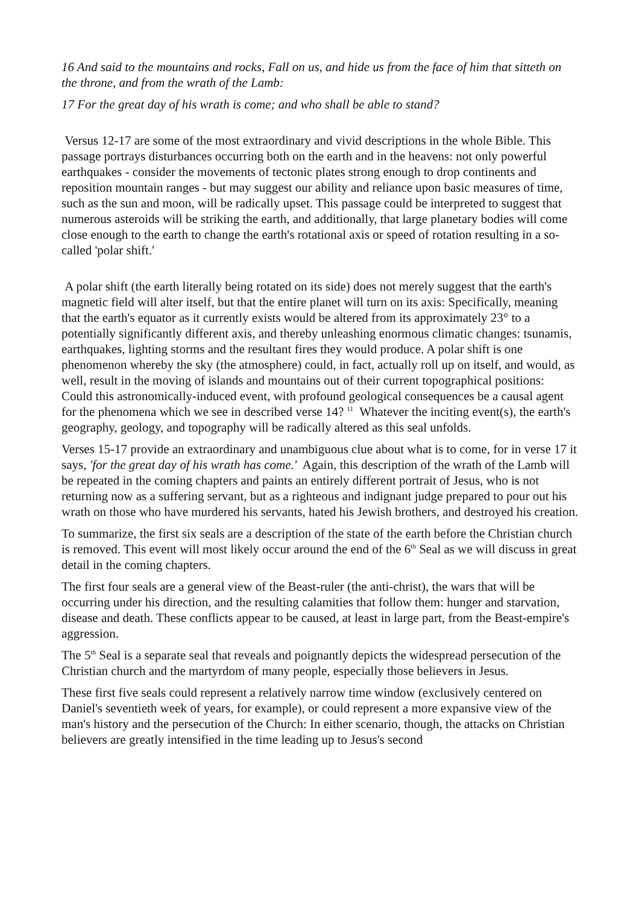16 And said to the mountains and rocks, Fall on us, and hide us from the face of him that sitteth on the throne, and from the wrath of the Lamb:
17 For the great day of his wrath is come; and who shall be able to stand?
Versus 12-17 are some of the most extraordinary and vivid descriptions in the whole Bible. This passage portrays disturbances occurring both on the earth and in the heavens: not only powerful earthquakes - consider the movements of tectonic plates strong enough to drop continents and reposition mountain ranges - but may suggest our ability and reliance upon basic measures of time, such as the sun and moon, will be radically upset. This passage could be interpreted to suggest that numerous asteroids will be striking the earth, and additionally, that large planetary bodies will come close enough to the earth to change the earth's rotational axis or speed of rotation resulting in a so-called 'polar shift.'
A polar shift (the earth literally being rotated on its side) does not merely suggest that the earth's magnetic field will alter itself, but that the entire planet will turn on its axis: Specifically, meaning that the earth's equator as it currently exists would be altered from its approximately 23° to a potentially significantly different axis, and thereby unleashing enormous climatic changes: tsunamis, earthquakes, lighting storms and the resultant fires they would produce. A polar shift is one phenomenon whereby the sky (the atmosphere) could, in fact, actually roll up on itself, and would, as well, result in the moving of islands and mountains out of their current topographical positions: Could this astronomically-induced event, with profound geological consequences be a causal agent for the phenomena which we see in described verse 14? <sup>11</sup> Whatever the inciting event(s), the earth's geography, geology, and topography will be radically altered as this seal unfolds.
Verses 15-17 provide an extraordinary and unambiguous clue about what is to come, for in verse 17 it says, 'for the great day of his wrath has come.' Again, this description of the wrath of the Lamb will be repeated in the coming chapters and paints an entirely different portrait of Jesus, who is not returning now as a suffering servant, but as a righteous and indignant judge prepared to pour out his wrath on those who have murdered his servants, hated his Jewish brothers, and destroyed his creation.
To summarize, the first six seals are a description of the state of the earth before the Christian church is removed. This event will most likely occur around the end of the 6<sup>th</sup> Seal as we will discuss in great detail in the coming chapters.
The first four seals are a general view of the Beast-ruler (the anti-christ), the wars that will be occurring under his direction, and the resulting calamities that follow them: hunger and starvation, disease and death. These conflicts appear to be caused, at least in large part, from the Beast-empire's aggression.
The 5<sup>th</sup> Seal is a separate seal that reveals and poignantly depicts the widespread persecution of the Christian church and the martyrdom of many people, especially those believers in Jesus.
These first five seals could represent a relatively narrow time window (exclusively centered on Daniel's seventieth week of years, for example), or could represent a more expansive view of the man's history and the persecution of the Church: In either scenario, though, the attacks on Christian believers are greatly intensified in the time leading up to Jesus's second